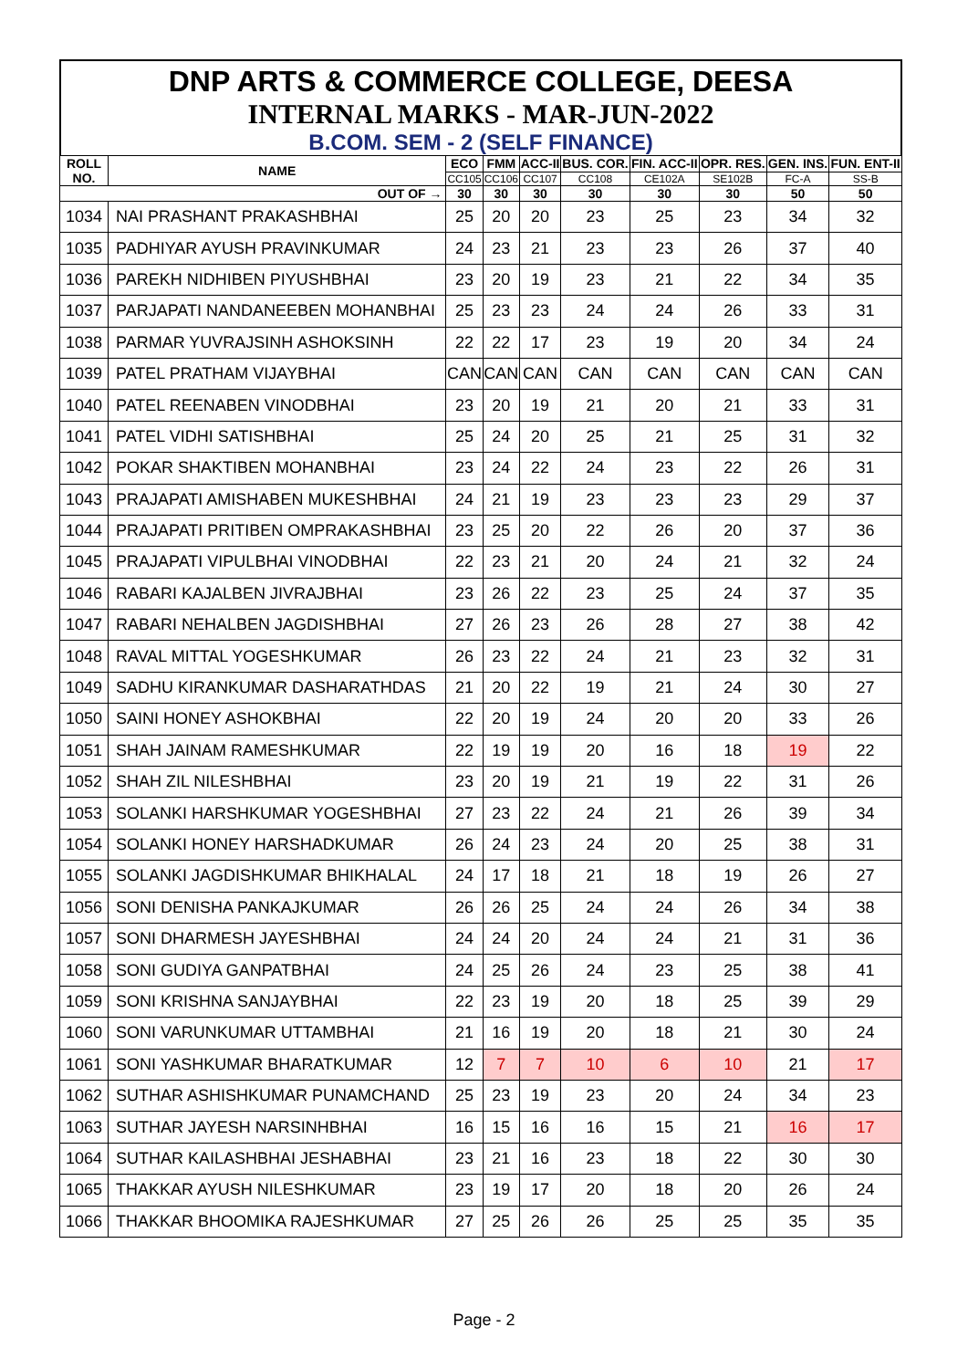DNP ARTS & COMMERCE COLLEGE, DEESA
INTERNAL MARKS - MAR-JUN-2022
B.COM. SEM - 2 (SELF FINANCE)
| ROLL NO. | NAME | ECO | FMM | ACC-II | BUS. COR. | FIN. ACC-II | OPR. RES. | GEN. INS. | FUN. ENT-II |
| --- | --- | --- | --- | --- | --- | --- | --- | --- | --- |
| | | CC105 | CC106 | CC107 | CC108 | CE102A | SE102B | FC-A | SS-B |
| OUT OF → | | 30 | 30 | 30 | 30 | 30 | 30 | 50 | 50 |
| 1034 | NAI PRASHANT PRAKASHBHAI | 25 | 20 | 20 | 23 | 25 | 23 | 34 | 32 |
| 1035 | PADHIYAR AYUSH PRAVINKUMAR | 24 | 23 | 21 | 23 | 23 | 26 | 37 | 40 |
| 1036 | PAREKH NIDHIBEN PIYUSHBHAI | 23 | 20 | 19 | 23 | 21 | 22 | 34 | 35 |
| 1037 | PARJAPATI NANDANEEBEN MOHANBHAI | 25 | 23 | 23 | 24 | 24 | 26 | 33 | 31 |
| 1038 | PARMAR YUVRAJSINH ASHOKSINH | 22 | 22 | 17 | 23 | 19 | 20 | 34 | 24 |
| 1039 | PATEL PRATHAM VIJAYBHAI | CAN | CAN | CAN | CAN | CAN | CAN | CAN | CAN |
| 1040 | PATEL REENABEN VINODBHAI | 23 | 20 | 19 | 21 | 20 | 21 | 33 | 31 |
| 1041 | PATEL VIDHI SATISHBHAI | 25 | 24 | 20 | 25 | 21 | 25 | 31 | 32 |
| 1042 | POKAR SHAKTIBEN MOHANBHAI | 23 | 24 | 22 | 24 | 23 | 22 | 26 | 31 |
| 1043 | PRAJAPATI AMISHABEN MUKESHBHAI | 24 | 21 | 19 | 23 | 23 | 23 | 29 | 37 |
| 1044 | PRAJAPATI PRITIBEN OMPRAKASHBHAI | 23 | 25 | 20 | 22 | 26 | 20 | 37 | 36 |
| 1045 | PRAJAPATI VIPULBHAI VINODBHAI | 22 | 23 | 21 | 20 | 24 | 21 | 32 | 24 |
| 1046 | RABARI KAJALBEN JIVRAJBHAI | 23 | 26 | 22 | 23 | 25 | 24 | 37 | 35 |
| 1047 | RABARI NEHALBEN JAGDISHBHAI | 27 | 26 | 23 | 26 | 28 | 27 | 38 | 42 |
| 1048 | RAVAL MITTAL YOGESHKUMAR | 26 | 23 | 22 | 24 | 21 | 23 | 32 | 31 |
| 1049 | SADHU KIRANKUMAR DASHARATHDAS | 21 | 20 | 22 | 19 | 21 | 24 | 30 | 27 |
| 1050 | SAINI HONEY ASHOKBHAI | 22 | 20 | 19 | 24 | 20 | 20 | 33 | 26 |
| 1051 | SHAH JAINAM RAMESHKUMAR | 22 | 19 | 19 | 20 | 16 | 18 | 19 | 22 |
| 1052 | SHAH ZIL NILESHBHAI | 23 | 20 | 19 | 21 | 19 | 22 | 31 | 26 |
| 1053 | SOLANKI HARSHKUMAR YOGESHBHAI | 27 | 23 | 22 | 24 | 21 | 26 | 39 | 34 |
| 1054 | SOLANKI HONEY HARSHADKUMAR | 26 | 24 | 23 | 24 | 20 | 25 | 38 | 31 |
| 1055 | SOLANKI JAGDISHKUMAR BHIKHALAL | 24 | 17 | 18 | 21 | 18 | 19 | 26 | 27 |
| 1056 | SONI DENISHA PANKAJKUMAR | 26 | 26 | 25 | 24 | 24 | 26 | 34 | 38 |
| 1057 | SONI DHARMESH JAYESHBHAI | 24 | 24 | 20 | 24 | 24 | 21 | 31 | 36 |
| 1058 | SONI GUDIYA GANPATBHAI | 24 | 25 | 26 | 24 | 23 | 25 | 38 | 41 |
| 1059 | SONI KRISHNA SANJAYBHAI | 22 | 23 | 19 | 20 | 18 | 25 | 39 | 29 |
| 1060 | SONI VARUNKUMAR UTTAMBHAI | 21 | 16 | 19 | 20 | 18 | 21 | 30 | 24 |
| 1061 | SONI YASHKUMAR BHARATKUMAR | 12 | 7 | 7 | 10 | 6 | 10 | 21 | 17 |
| 1062 | SUTHAR ASHISHKUMAR PUNAMCHAND | 25 | 23 | 19 | 23 | 20 | 24 | 34 | 23 |
| 1063 | SUTHAR JAYESH NARSINHBHAI | 16 | 15 | 16 | 16 | 15 | 21 | 16 | 17 |
| 1064 | SUTHAR KAILASHBHAI JESHABHAI | 23 | 21 | 16 | 23 | 18 | 22 | 30 | 30 |
| 1065 | THAKKAR AYUSH NILESHKUMAR | 23 | 19 | 17 | 20 | 18 | 20 | 26 | 24 |
| 1066 | THAKKAR BHOOMIKA RAJESHKUMAR | 27 | 25 | 26 | 26 | 25 | 25 | 35 | 35 |
Page - 2